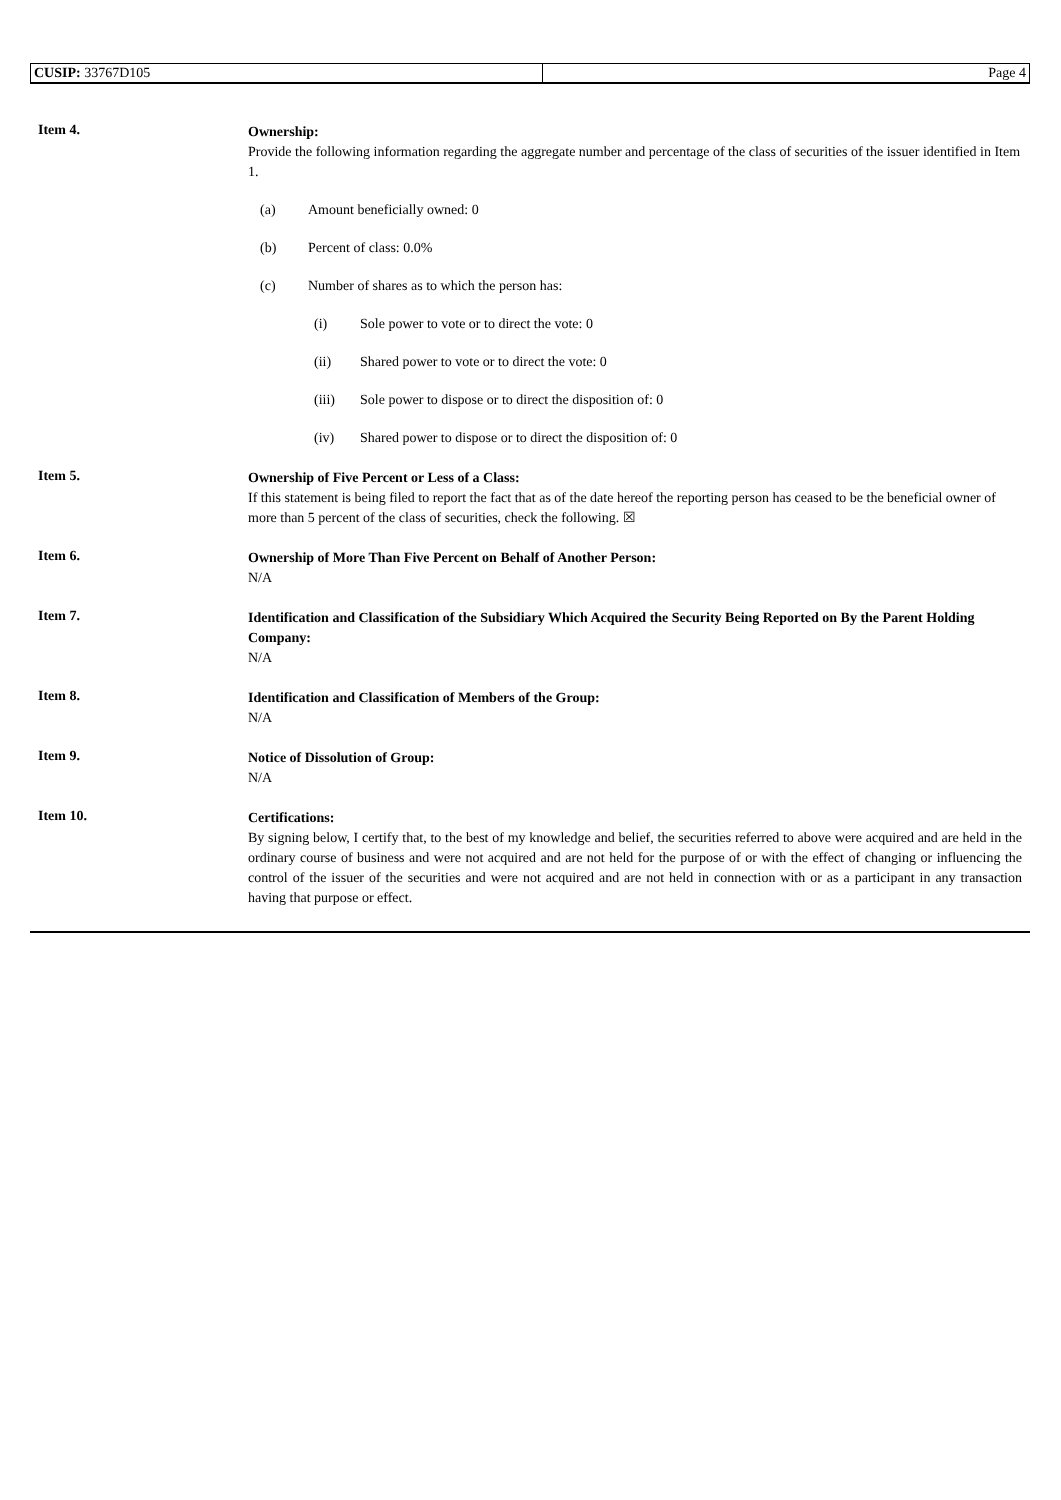| CUSIP: 33767D105 | Page 4 |
Item 4.
Ownership:
Provide the following information regarding the aggregate number and percentage of the class of securities of the issuer identified in Item 1.
(a) Amount beneficially owned: 0
(b) Percent of class: 0.0%
(c) Number of shares as to which the person has:
(i) Sole power to vote or to direct the vote: 0
(ii) Shared power to vote or to direct the vote: 0
(iii) Sole power to dispose or to direct the disposition of: 0
(iv) Shared power to dispose or to direct the disposition of: 0
Item 5.
Ownership of Five Percent or Less of a Class:
If this statement is being filed to report the fact that as of the date hereof the reporting person has ceased to be the beneficial owner of more than 5 percent of the class of securities, check the following. ☒
Item 6.
Ownership of More Than Five Percent on Behalf of Another Person:
N/A
Item 7.
Identification and Classification of the Subsidiary Which Acquired the Security Being Reported on By the Parent Holding Company:
N/A
Item 8.
Identification and Classification of Members of the Group:
N/A
Item 9.
Notice of Dissolution of Group:
N/A
Item 10.
Certifications:
By signing below, I certify that, to the best of my knowledge and belief, the securities referred to above were acquired and are held in the ordinary course of business and were not acquired and are not held for the purpose of or with the effect of changing or influencing the control of the issuer of the securities and were not acquired and are not held in connection with or as a participant in any transaction having that purpose or effect.